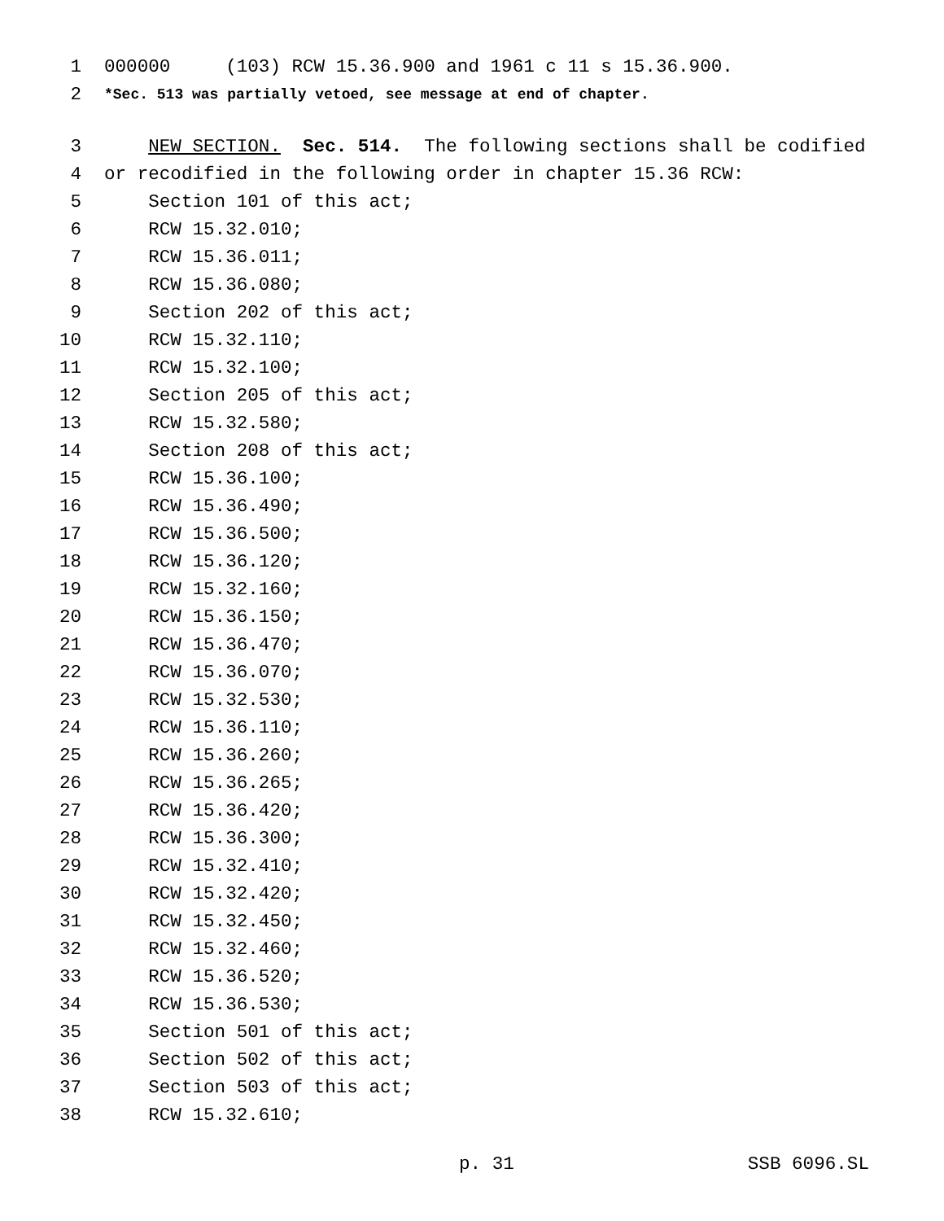1 000000 (103) RCW 15.36.900 and 1961 c 11 s 15.36.900.
2 *Sec. 513 was partially vetoed, see message at end of chapter.
3 NEW SECTION. Sec. 514. The following sections shall be codified
4 or recodified in the following order in chapter 15.36 RCW:
5 Section 101 of this act;
6 RCW 15.32.010;
7 RCW 15.36.011;
8 RCW 15.36.080;
9 Section 202 of this act;
10 RCW 15.32.110;
11 RCW 15.32.100;
12 Section 205 of this act;
13 RCW 15.32.580;
14 Section 208 of this act;
15 RCW 15.36.100;
16 RCW 15.36.490;
17 RCW 15.36.500;
18 RCW 15.36.120;
19 RCW 15.32.160;
20 RCW 15.36.150;
21 RCW 15.36.470;
22 RCW 15.36.070;
23 RCW 15.32.530;
24 RCW 15.36.110;
25 RCW 15.36.260;
26 RCW 15.36.265;
27 RCW 15.36.420;
28 RCW 15.36.300;
29 RCW 15.32.410;
30 RCW 15.32.420;
31 RCW 15.32.450;
32 RCW 15.32.460;
33 RCW 15.36.520;
34 RCW 15.36.530;
35 Section 501 of this act;
36 Section 502 of this act;
37 Section 503 of this act;
38 RCW 15.32.610;
p. 31 SSB 6096.SL